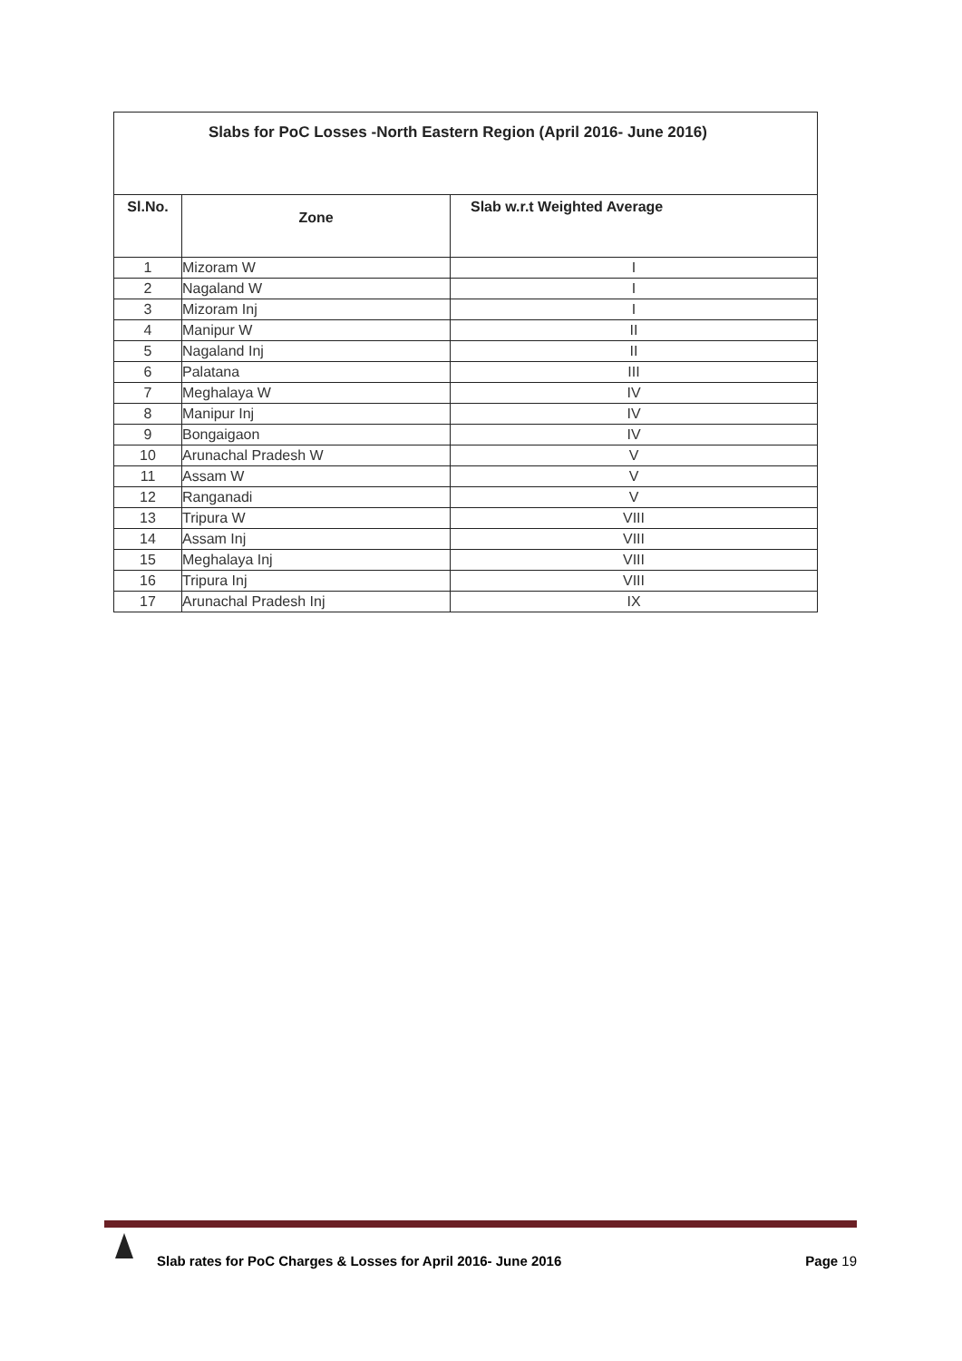| Slabs for PoC Losses -North Eastern Region (April 2016- June 2016) | | |
| --- | --- | --- |
| Sl.No. | Zone | Slab w.r.t Weighted Average |
| 1 | Mizoram W | I |
| 2 | Nagaland W | I |
| 3 | Mizoram Inj | I |
| 4 | Manipur W | II |
| 5 | Nagaland Inj | II |
| 6 | Palatana | III |
| 7 | Meghalaya W | IV |
| 8 | Manipur Inj | IV |
| 9 | Bongaigaon | IV |
| 10 | Arunachal Pradesh W | V |
| 11 | Assam W | V |
| 12 | Ranganadi | V |
| 13 | Tripura W | VIII |
| 14 | Assam Inj | VIII |
| 15 | Meghalaya Inj | VIII |
| 16 | Tripura Inj | VIII |
| 17 | Arunachal Pradesh Inj | IX |
Slab rates for PoC Charges & Losses for April 2016- June 2016 Page 19